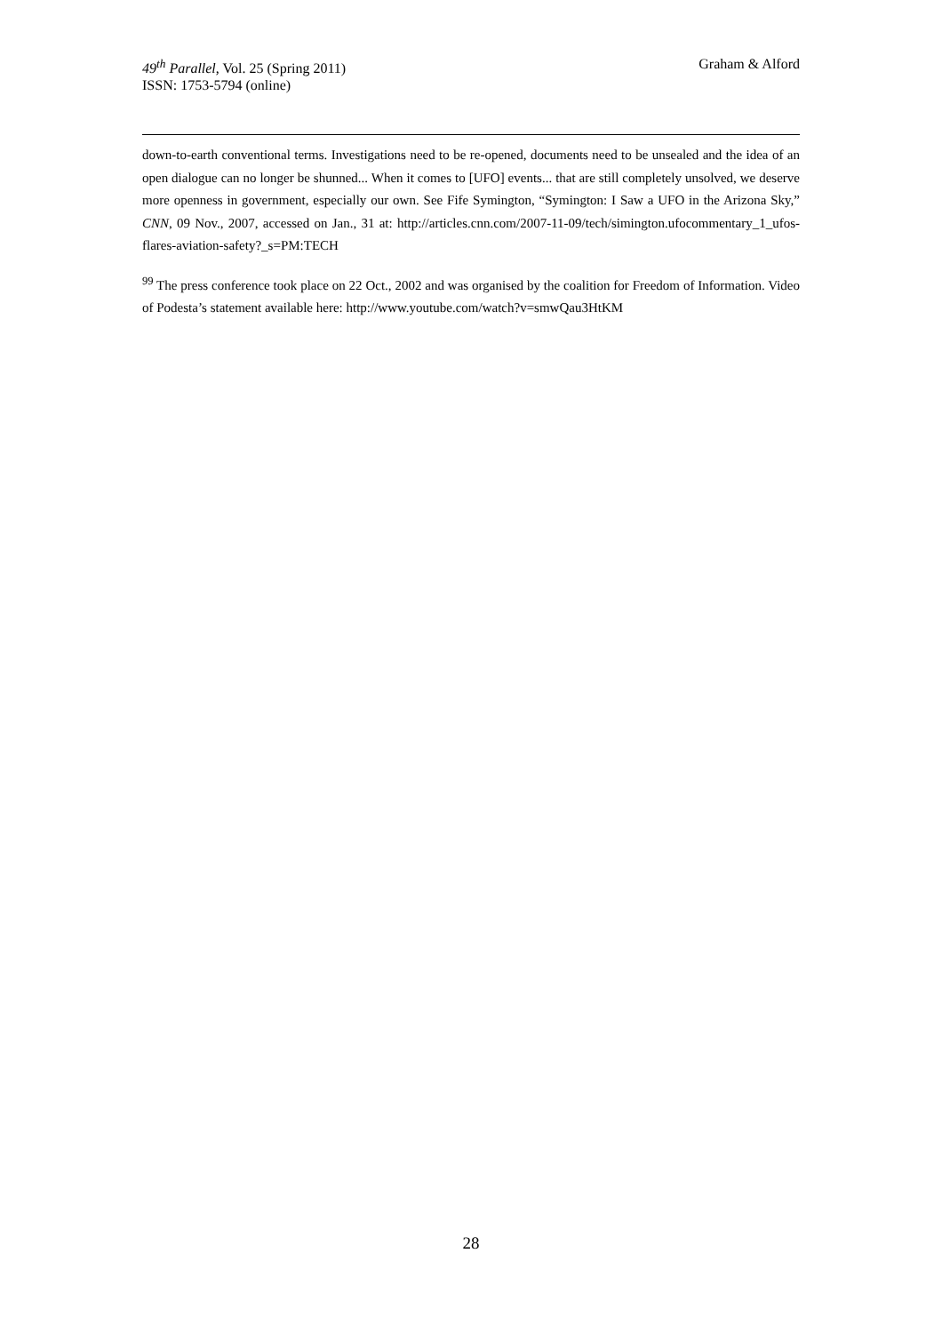49<sup>th</sup> Parallel, Vol. 25 (Spring 2011)
ISSN: 1753-5794 (online)
Graham & Alford
down-to-earth conventional terms. Investigations need to be re-opened, documents need to be unsealed and the idea of an open dialogue can no longer be shunned... When it comes to [UFO] events... that are still completely unsolved, we deserve more openness in government, especially our own. See Fife Symington, “Symington: I Saw a UFO in the Arizona Sky,” CNN, 09 Nov., 2007, accessed on Jan., 31 at: http://articles.cnn.com/2007-11-09/tech/simington.ufocommentary_1_ufos-flares-aviation-safety?_s=PM:TECH
<sup>99</sup> The press conference took place on 22 Oct., 2002 and was organised by the coalition for Freedom of Information. Video of Podesta’s statement available here: http://www.youtube.com/watch?v=smwQau3HtKM
28